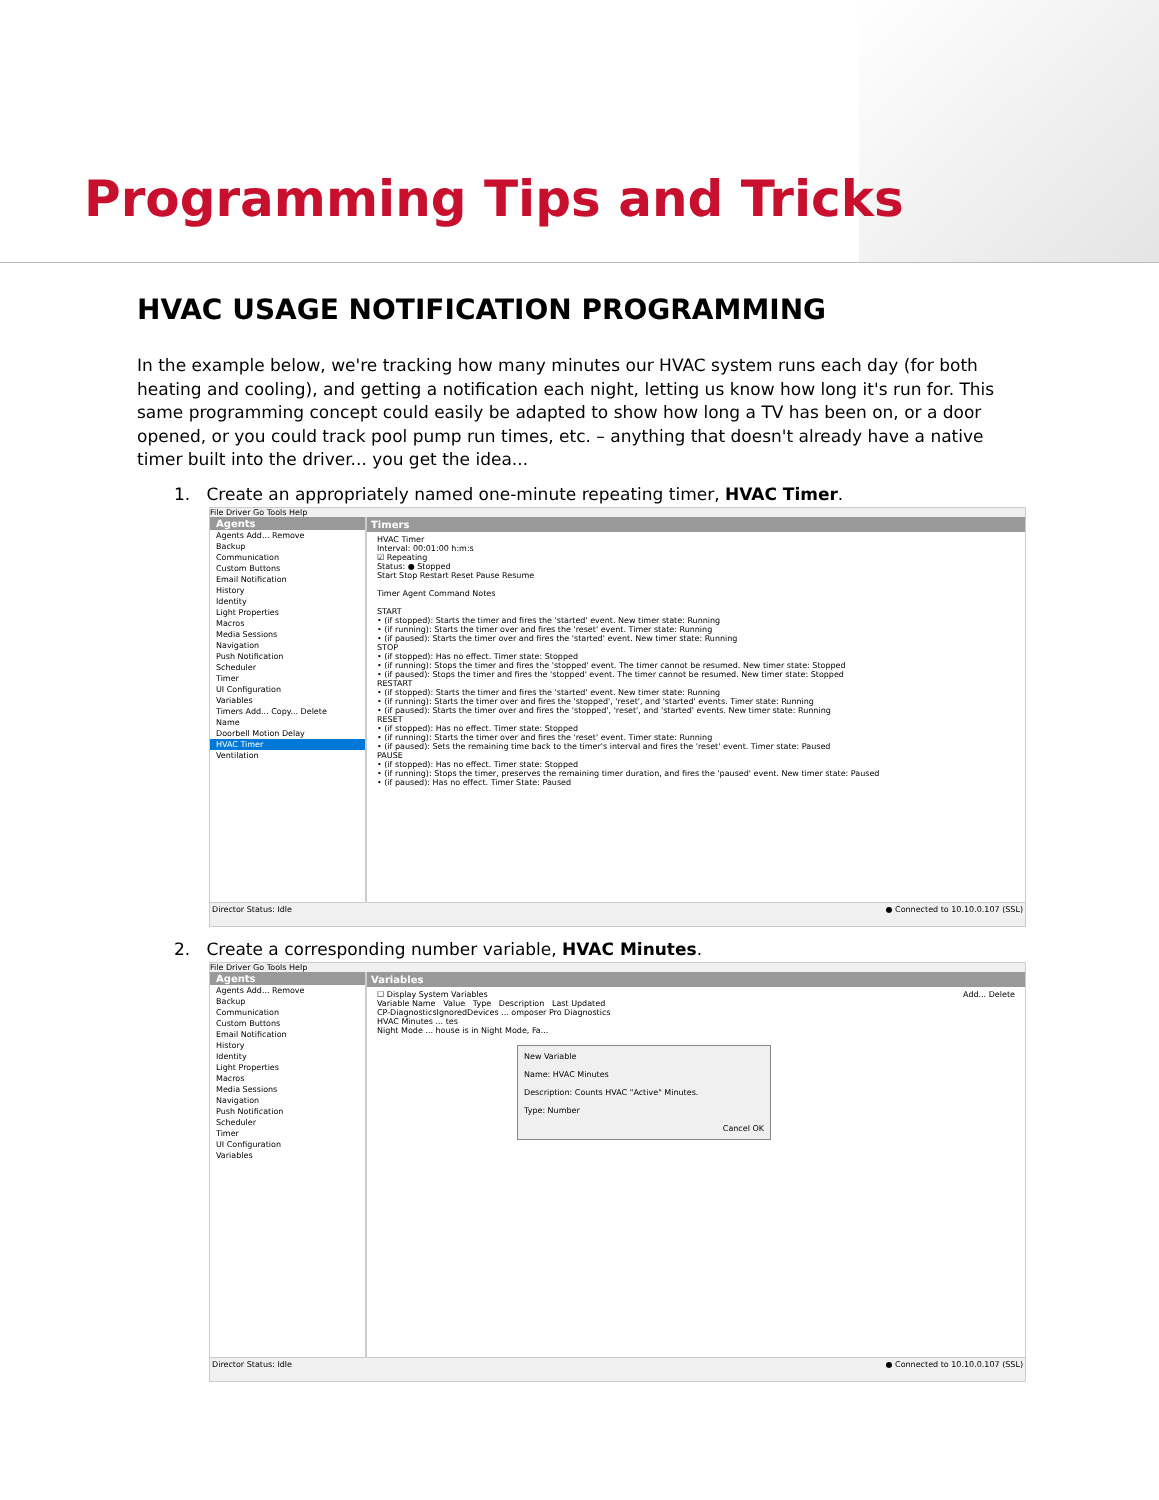Programming Tips and Tricks
HVAC USAGE NOTIFICATION PROGRAMMING
In the example below, we're tracking how many minutes our HVAC system runs each day (for both heating and cooling), and getting a notification each night, letting us know how long it's run for. This same programming concept could easily be adapted to show how long a TV has been on, or a door opened, or you could track pool pump run times, etc. – anything that doesn't already have a native timer built into the driver... you get the idea...
1. Create an appropriately named one-minute repeating timer, HVAC Timer.
File Driver Go Tools Help
Agents
Agents Add... Remove
Backup
Communication
Custom Buttons
Email Notification
History
Identity
Light Properties
Macros
Media Sessions
Navigation
Push Notification
Scheduler
Timer
UI Configuration
Variables
Timers Add... Copy... Delete
Name
Doorbell Motion Delay
HVAC Timer
Ventilation
Timers
HVAC Timer
Interval: 00:01:00 h:m:s
☑ Repeating
Status: ● Stopped
Start Stop Restart Reset Pause Resume
Timer Agent Command Notes
START
• (if stopped): Starts the timer and fires the 'started' event. New timer state: Running
• (if running): Starts the timer over and fires the 'reset' event. Timer state: Running
• (if paused): Starts the timer over and fires the 'started' event. New timer state: Running
STOP
• (if stopped): Has no effect. Timer state: Stopped
• (if running): Stops the timer and fires the 'stopped' event. The timer cannot be resumed. New timer state: Stopped
• (if paused): Stops the timer and fires the 'stopped' event. The timer cannot be resumed. New timer state: Stopped
RESTART
• (if stopped): Starts the timer and fires the 'started' event. New timer state: Running
• (if running): Starts the timer over and fires the 'stopped', 'reset', and 'started' events. Timer state: Running
• (if paused): Starts the timer over and fires the 'stopped', 'reset', and 'started' events. New timer state: Running
RESET
• (if stopped): Has no effect. Timer state: Stopped
• (if running): Starts the timer over and fires the 'reset' event. Timer state: Running
• (if paused): Sets the remaining time back to the timer's interval and fires the 'reset' event. Timer state: Paused
PAUSE
• (if stopped): Has no effect. Timer state: Stopped
• (if running): Stops the timer, preserves the remaining timer duration, and fires the 'paused' event. New timer state: Paused
• (if paused): Has no effect. Timer State: Paused
Director Status: Idle ● Connected to 10.10.0.107 (SSL)
2. Create a corresponding number variable, HVAC Minutes.
File Driver Go Tools Help
Agents
Agents Add... Remove
Backup
Communication
Custom Buttons
Email Notification
History
Identity
Light Properties
Macros
Media Sessions
Navigation
Push Notification
Scheduler
Timer
UI Configuration
Variables
Variables
☐ Display System Variables Add... Delete
Variable Name Value Type Description Last Updated
CP-DiagnosticsIgnoredDevices ... omposer Pro Diagnostics
HVAC Minutes ... tes
Night Mode ... house is in Night Mode, Fa...
New Variable
Name: HVAC Minutes
Description: Counts HVAC "Active" Minutes.
Type: Number
Cancel OK
Director Status: Idle ● Connected to 10.10.0.107 (SSL)